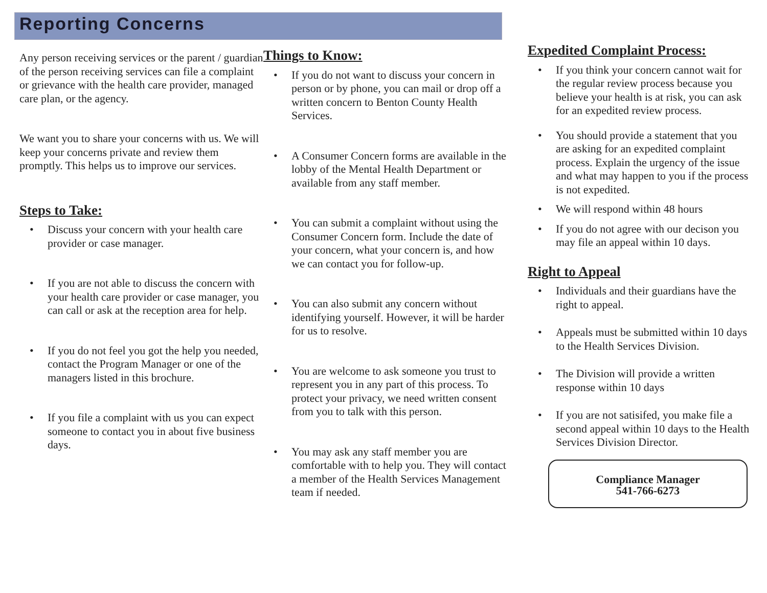Reporting Concerns
Any person receiving services or the parent / guardian of the person receiving services can file a complaint or grievance with the health care provider, managed care plan, or the agency.
We want you to share your concerns with us. We will keep your concerns private and review them promptly. This helps us to improve our services.
Steps to Take:
• Discuss your concern with your health care provider or case manager.
• If you are not able to discuss the concern with your health care provider or case manager, you can call or ask at the reception area for help.
• If you do not feel you got the help you needed, contact the Program Manager or one of the managers listed in this brochure.
• If you file a complaint with us you can expect someone to contact you in about five business days.
Things to Know:
• If you do not want to discuss your concern in person or by phone, you can mail or drop off a written concern to Benton County Health Services.
• A Consumer Concern forms are available in the lobby of the Mental Health Department or available from any staff member.
• You can submit a complaint without using the Consumer Concern form. Include the date of your concern, what your concern is, and how we can contact you for follow-up.
• You can also submit any concern without identifying yourself. However, it will be harder for us to resolve.
• You are welcome to ask someone you trust to represent you in any part of this process. To protect your privacy, we need written consent from you to talk with this person.
• You may ask any staff member you are comfortable with to help you. They will contact a member of the Health Services Management team if needed.
Expedited Complaint Process:
• If you think your concern cannot wait for the regular review process because you believe your health is at risk, you can ask for an expedited review process.
• You should provide a statement that you are asking for an expedited complaint process. Explain the urgency of the issue and what may happen to you if the process is not expedited.
• We will respond within 48 hours
• If you do not agree with our decison you may file an appeal within 10 days.
Right to Appeal
• Individuals and their guardians have the right to appeal.
• Appeals must be submitted within 10 days to the Health Services Division.
• The Division will provide a written response within 10 days
• If you are not satisifed, you make file a second appeal within 10 days to the Health Services Division Director.
Compliance Manager
541-766-6273